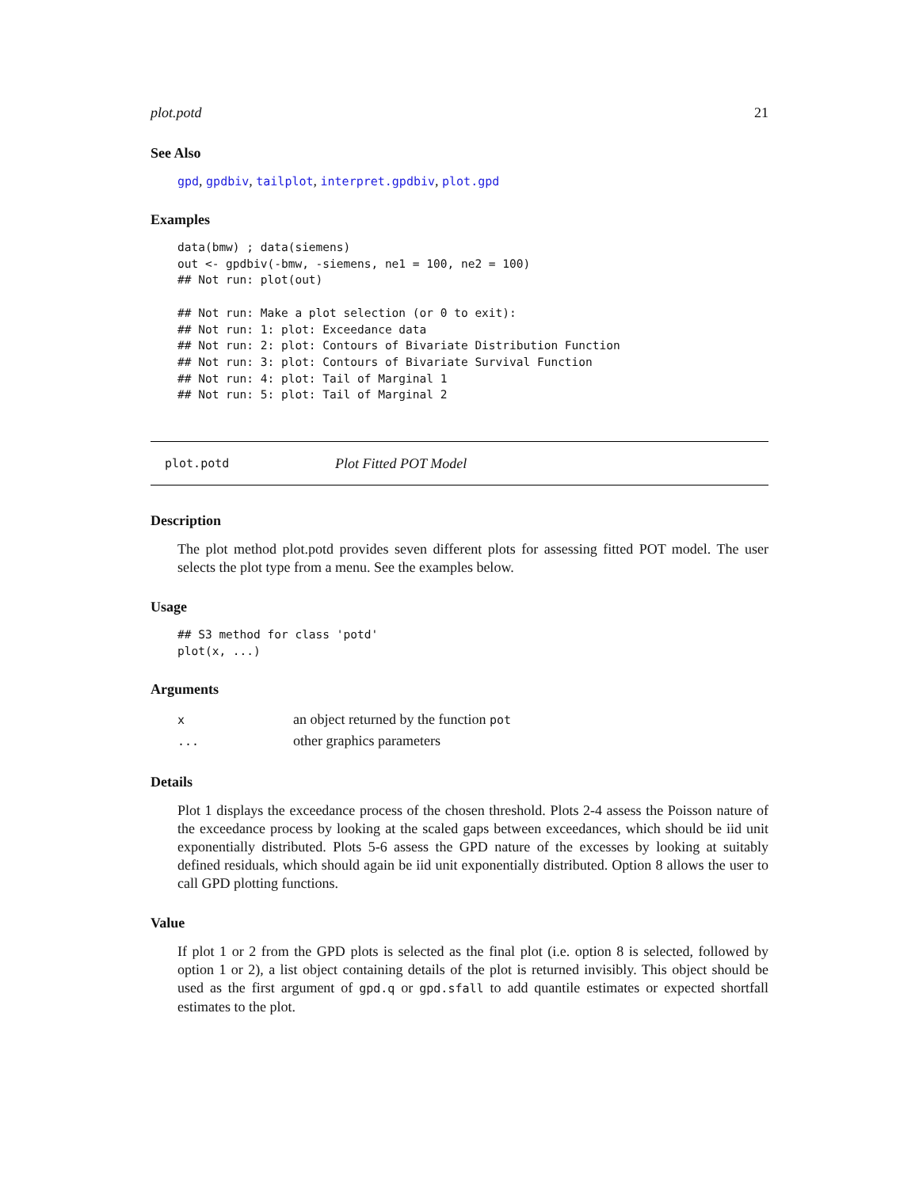plot.potd 21
See Also
gpd, gpdbiv, tailplot, interpret.gpdbiv, plot.gpd
Examples
data(bmw) ; data(siemens)
out <- gpdbiv(-bmw, -siemens, ne1 = 100, ne2 = 100)
## Not run: plot(out)

## Not run: Make a plot selection (or 0 to exit):
## Not run: 1: plot: Exceedance data
## Not run: 2: plot: Contours of Bivariate Distribution Function
## Not run: 3: plot: Contours of Bivariate Survival Function
## Not run: 4: plot: Tail of Marginal 1
## Not run: 5: plot: Tail of Marginal 2
plot.potd Plot Fitted POT Model
Description
The plot method plot.potd provides seven different plots for assessing fitted POT model. The user selects the plot type from a menu. See the examples below.
Usage
## S3 method for class 'potd'
plot(x, ...)
Arguments
| x | an object returned by the function pot |
| ... | other graphics parameters |
Details
Plot 1 displays the exceedance process of the chosen threshold. Plots 2-4 assess the Poisson nature of the exceedance process by looking at the scaled gaps between exceedances, which should be iid unit exponentially distributed. Plots 5-6 assess the GPD nature of the excesses by looking at suitably defined residuals, which should again be iid unit exponentially distributed. Option 8 allows the user to call GPD plotting functions.
Value
If plot 1 or 2 from the GPD plots is selected as the final plot (i.e. option 8 is selected, followed by option 1 or 2), a list object containing details of the plot is returned invisibly. This object should be used as the first argument of gpd.q or gpd.sfall to add quantile estimates or expected shortfall estimates to the plot.